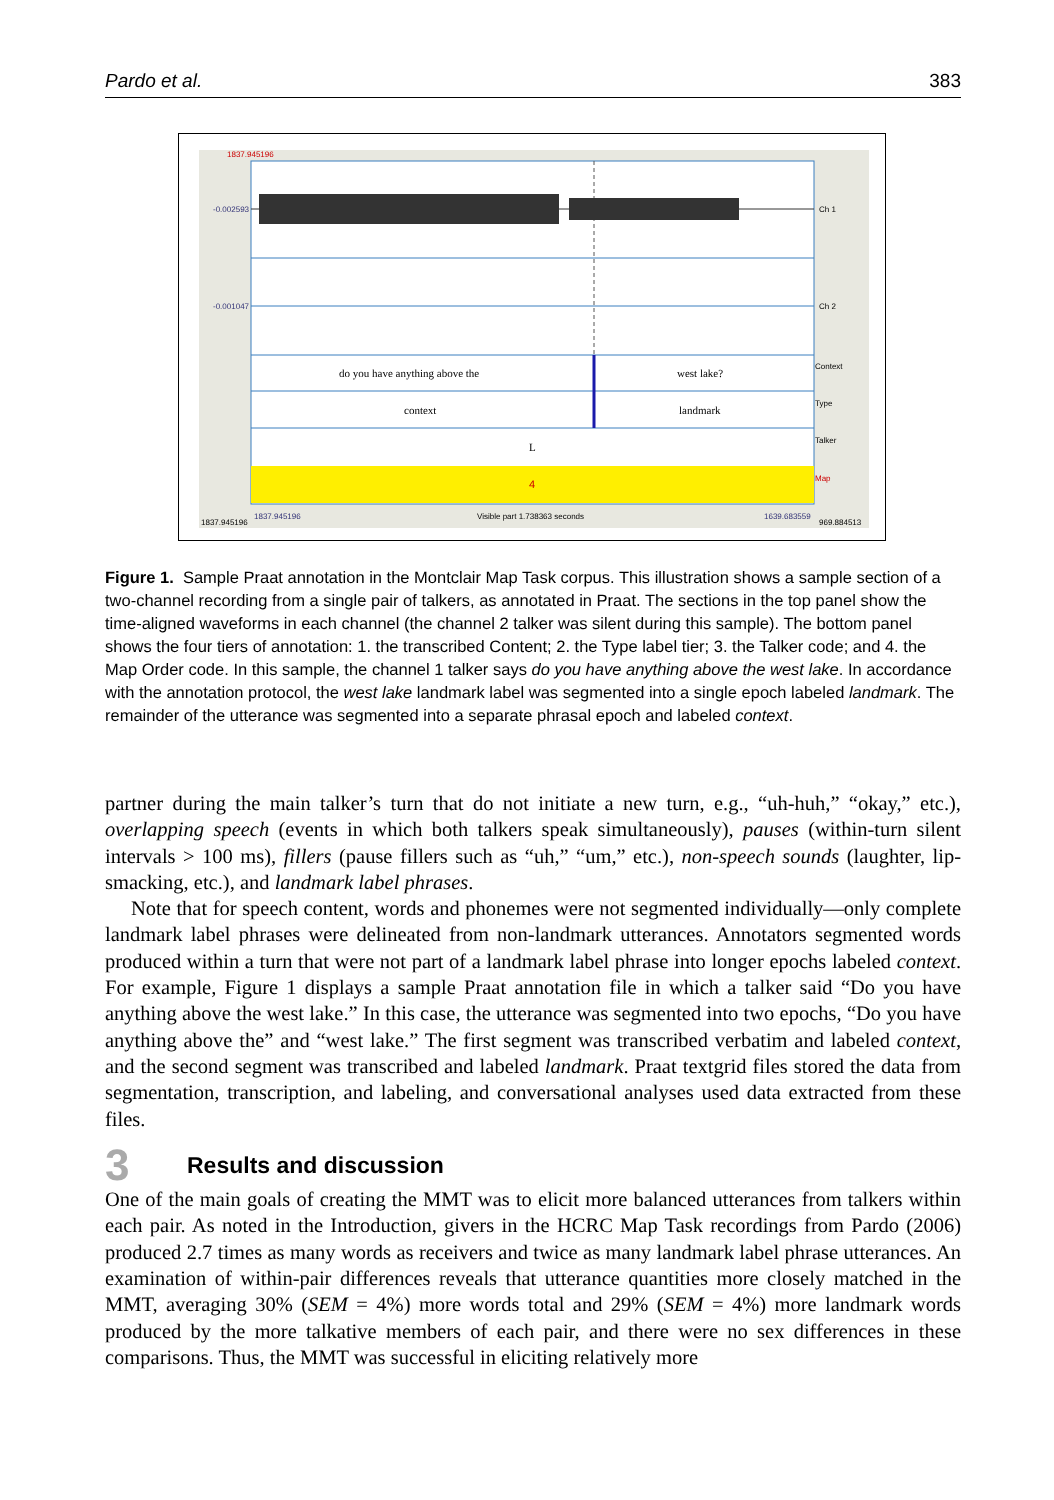Pardo et al. 383
1837.945196
-0.002593
-0.001047
Ch 1
Ch 2
do you have anything above the
west lake?
context
landmark
L
4
Context
Type
Talker
Map
1837.945196
1837.945196
Visible part 1.738363 seconds
1639.683559
969.884513
Figure 1. Sample Praat annotation in the Montclair Map Task corpus. This illustration shows a sample section of a two-channel recording from a single pair of talkers, as annotated in Praat. The sections in the top panel show the time-aligned waveforms in each channel (the channel 2 talker was silent during this sample). The bottom panel shows the four tiers of annotation: 1. the transcribed Content; 2. the Type label tier; 3. the Talker code; and 4. the Map Order code. In this sample, the channel 1 talker says do you have anything above the west lake. In accordance with the annotation protocol, the west lake landmark label was segmented into a single epoch labeled landmark. The remainder of the utterance was segmented into a separate phrasal epoch and labeled context.
partner during the main talker’s turn that do not initiate a new turn, e.g., “uh-huh,” “okay,” etc.), overlapping speech (events in which both talkers speak simultaneously), pauses (within-turn silent intervals > 100 ms), fillers (pause fillers such as “uh,” “um,” etc.), non-speech sounds (laughter, lip-smacking, etc.), and landmark label phrases.
Note that for speech content, words and phonemes were not segmented individually—only complete landmark label phrases were delineated from non-landmark utterances. Annotators segmented words produced within a turn that were not part of a landmark label phrase into longer epochs labeled context. For example, Figure 1 displays a sample Praat annotation file in which a talker said “Do you have anything above the west lake.” In this case, the utterance was segmented into two epochs, “Do you have anything above the” and “west lake.” The first segment was transcribed verbatim and labeled context, and the second segment was transcribed and labeled landmark. Praat textgrid files stored the data from segmentation, transcription, and labeling, and conversational analyses used data extracted from these files.
3 Results and discussion
One of the main goals of creating the MMT was to elicit more balanced utterances from talkers within each pair. As noted in the Introduction, givers in the HCRC Map Task recordings from Pardo (2006) produced 2.7 times as many words as receivers and twice as many landmark label phrase utterances. An examination of within-pair differences reveals that utterance quantities more closely matched in the MMT, averaging 30% (SEM = 4%) more words total and 29% (SEM = 4%) more landmark words produced by the more talkative members of each pair, and there were no sex differences in these comparisons. Thus, the MMT was successful in eliciting relatively more